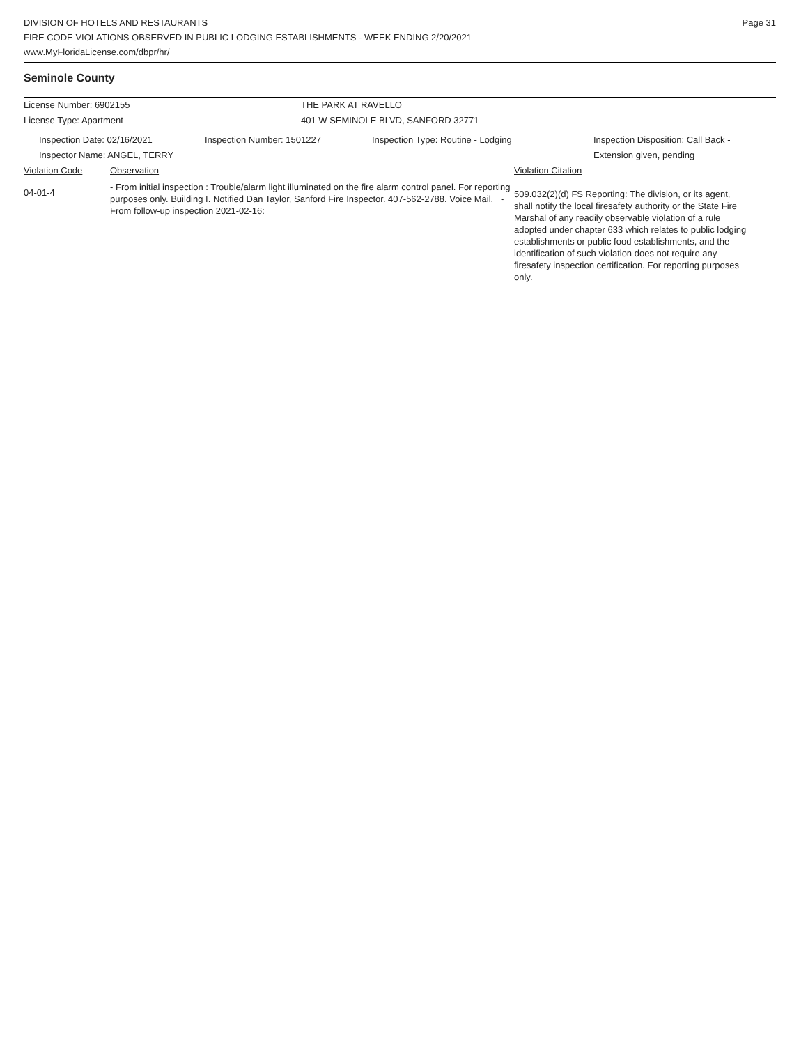DIVISION OF HOTELS AND RESTAURANTS
FIRE CODE VIOLATIONS OBSERVED IN PUBLIC LODGING ESTABLISHMENTS - WEEK ENDING 2/20/2021
www.MyFloridaLicense.com/dbpr/hr/
Page 31
Seminole County
License Number: 6902155 THE PARK AT RAVELLO
License Type: Apartment 401 W SEMINOLE BLVD, SANFORD 32771
Inspection Date: 02/16/2021 Inspection Number: 1501227 Inspection Type: Routine - Lodging Inspection Disposition: Call Back -
Extension given, pending
Inspector Name: ANGEL, TERRY
Violation Code Observation Violation Citation
04-01-4
- From initial inspection : Trouble/alarm light illuminated on the fire alarm control panel. For reporting purposes only. Building I. Notified Dan Taylor, Sanford Fire Inspector. 407-562-2788. Voice Mail. - From follow-up inspection 2021-02-16:
509.032(2)(d) FS Reporting: The division, or its agent, shall notify the local firesafety authority or the State Fire Marshal of any readily observable violation of a rule adopted under chapter 633 which relates to public lodging establishments or public food establishments, and the identification of such violation does not require any firesafety inspection certification. For reporting purposes only.